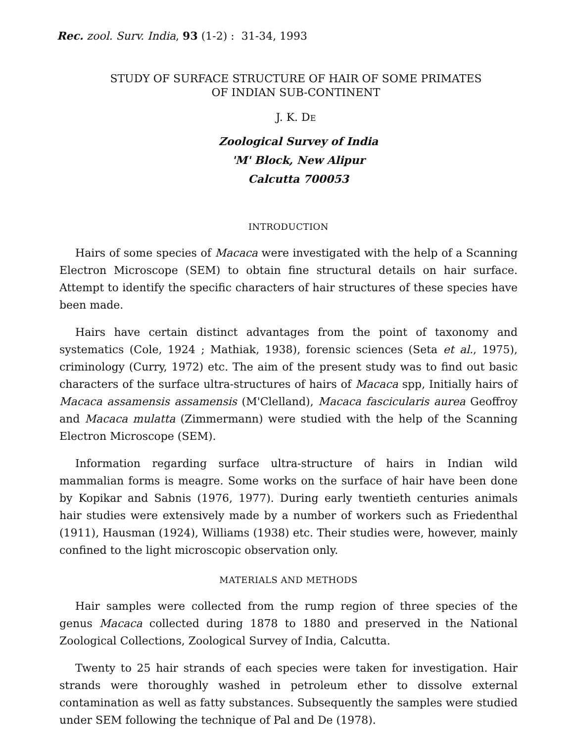Rec. zool. Surv. India, 93 (1-2) : 31-34, 1993
STUDY OF SURFACE STRUCTURE OF HAIR OF SOME PRIMATES
OF INDIAN SUB-CONTINENT
J. K. DE
Zoological Survey of India
'M' Block, New Alipur
Calcutta 700053
INTRODUCTION
Hairs of some species of Macaca were investigated with the help of a Scanning Electron Microscope (SEM) to obtain fine structural details on hair surface. Attempt to identify the specific characters of hair structures of these species have been made.
Hairs have certain distinct advantages from the point of taxonomy and systematics (Cole, 1924 ; Mathiak, 1938), forensic sciences (Seta et al., 1975), criminology (Curry, 1972) etc. The aim of the present study was to find out basic characters of the surface ultra-structures of hairs of Macaca spp, Initially hairs of Macaca assamensis assamensis (M'Clelland), Macaca fascicularis aurea Geoffroy and Macaca mulatta (Zimmermann) were studied with the help of the Scanning Electron Microscope (SEM).
Information regarding surface ultra-structure of hairs in Indian wild mammalian forms is meagre. Some works on the surface of hair have been done by Kopikar and Sabnis (1976, 1977). During early twentieth centuries animals hair studies were extensively made by a number of workers such as Friedenthal (1911), Hausman (1924), Williams (1938) etc. Their studies were, however, mainly confined to the light microscopic observation only.
MATERIALS AND METHODS
Hair samples were collected from the rump region of three species of the genus Macaca collected during 1878 to 1880 and preserved in the National Zoological Collections, Zoological Survey of India, Calcutta.
Twenty to 25 hair strands of each species were taken for investigation. Hair strands were thoroughly washed in petroleum ether to dissolve external contamination as well as fatty substances. Subsequently the samples were studied under SEM following the technique of Pal and De (1978).